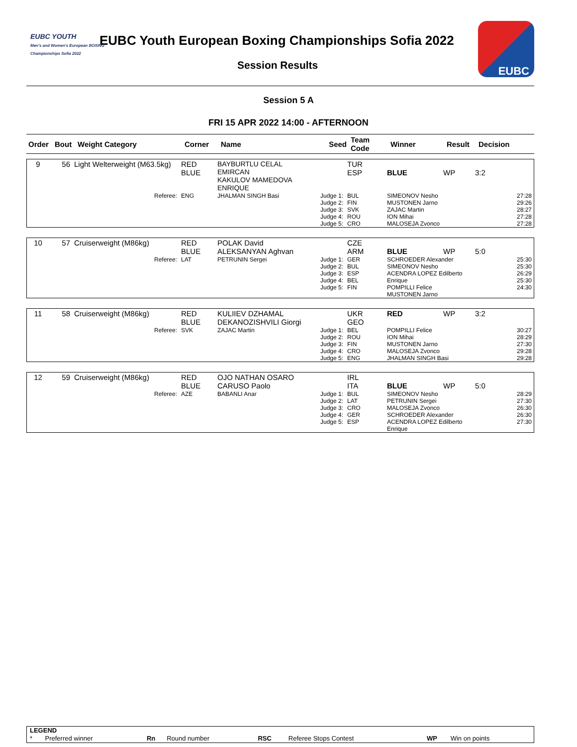EUBC YOUTH
Men's and Women's European BOXING Championships Sofia 2022
EUBC Youth European Boxing Championships Sofia 2022
Session Results
EUBC
Session 5 A
FRI 15 APR 2022 14:00 - AFTERNOON
| Order | Bout | Weight Category | Corner | Name | Seed | Team Code | Winner | Result | Decision |
| 9 | 56 | Light Welterweight (M63.5kg) | RED BLUE | BAYBURTLU CELAL EMIRCAN KAKULOV MAMEDOVA ENRIQUE | | TUR ESP | BLUE | WP | 3:2 |
| Referee: | | | ENG | JHALMAN SINGH Basi | Judge 1: Judge 2: Judge 3: Judge 4: Judge 5: | BUL FIN SVK ROU CRO | SIMEONOV Nesho MUSTONEN Jarno ZAJAC Martin ION Mihai MALOSEJA Zvonco | | 27:28 29:26 28:27 27:28 27:28 |
| 10 | 57 | Cruiserweight (M86kg) | RED BLUE | POLAK David ALEKSANYAN Aghvan | | CZE ARM | BLUE | WP | 5:0 |
| Referee: | | | LAT | PETRUNIN Sergei | Judge 1: Judge 2: Judge 3: Judge 4: Judge 5: | GER BUL ESP BEL FIN | SCHROEDER Alexander SIMEONOV Nesho ACENDRA LOPEZ Edilberto Enrique POMPILLI Felice MUSTONEN Jarno | | 25:30 25:30 26:29 25:30 24:30 |
| 11 | 58 | Cruiserweight (M86kg) | RED BLUE | KULIIEV DZHAMAL DEKANOZISHVILI Giorgi | | UKR GEO | RED | WP | 3:2 |
| Referee: | | | SVK | ZAJAC Martin | Judge 1: Judge 2: Judge 3: Judge 4: Judge 5: | BEL ROU FIN CRO ENG | POMPILLI Felice ION Mihai MUSTONEN Jarno MALOSEJA Zvonco JHALMAN SINGH Basi | | 30:27 28:29 27:30 29:28 29:28 |
| 12 | 59 | Cruiserweight (M86kg) | RED BLUE | OJO NATHAN OSARO CARUSO Paolo | | IRL ITA | BLUE | WP | 5:0 |
| Referee: | | | AZE | BABANLI Anar | Judge 1: Judge 2: Judge 3: Judge 4: Judge 5: | BUL LAT CRO GER ESP | SIMEONOV Nesho PETRUNIN Sergei MALOSEJA Zvonco SCHROEDER Alexander ACENDRA LOPEZ Edilberto Enrique | | 28:29 27:30 26:30 26:30 27:30 |
| LEGEND | | | | | | | |
| * | Preferred winner | Rn | Round number | RSC | Referee Stops Contest | WP | Win on points |